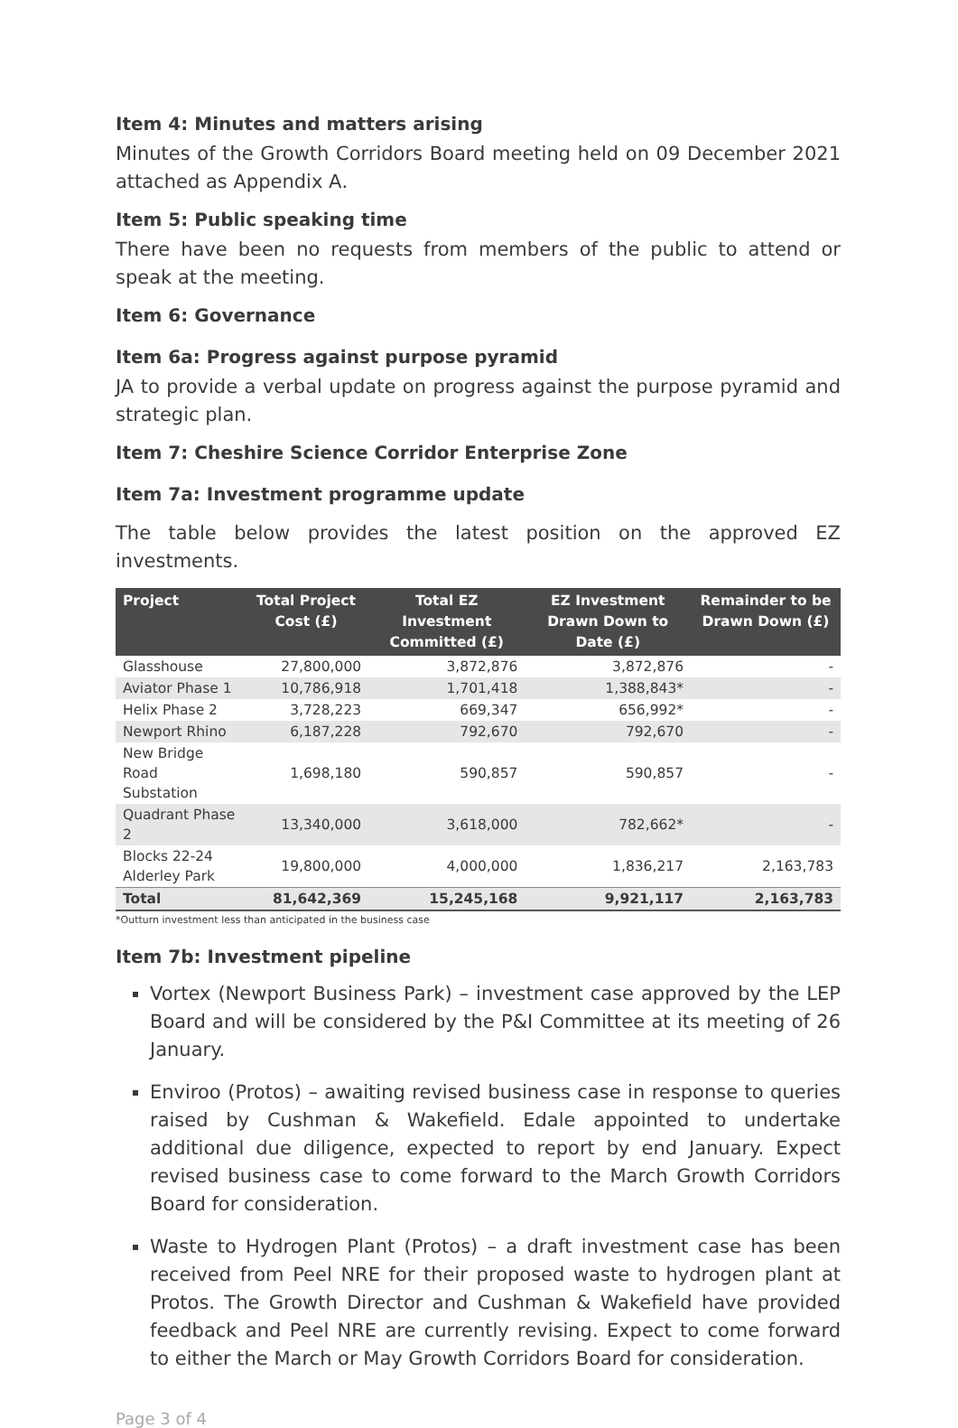Item 4: Minutes and matters arising
Minutes of the Growth Corridors Board meeting held on 09 December 2021 attached as Appendix A.
Item 5: Public speaking time
There have been no requests from members of the public to attend or speak at the meeting.
Item 6: Governance
Item 6a: Progress against purpose pyramid
JA to provide a verbal update on progress against the purpose pyramid and strategic plan.
Item 7: Cheshire Science Corridor Enterprise Zone
Item 7a: Investment programme update
The table below provides the latest position on the approved EZ investments.
| Project | Total Project Cost (£) | Total EZ Investment Committed (£) | EZ Investment Drawn Down to Date (£) | Remainder to be Drawn Down (£) |
| --- | --- | --- | --- | --- |
| Glasshouse | 27,800,000 | 3,872,876 | 3,872,876 | - |
| Aviator Phase 1 | 10,786,918 | 1,701,418 | 1,388,843* | - |
| Helix Phase 2 | 3,728,223 | 669,347 | 656,992* | - |
| Newport Rhino | 6,187,228 | 792,670 | 792,670 | - |
| New Bridge Road Substation | 1,698,180 | 590,857 | 590,857 | - |
| Quadrant Phase 2 | 13,340,000 | 3,618,000 | 782,662* | - |
| Blocks 22-24 Alderley Park | 19,800,000 | 4,000,000 | 1,836,217 | 2,163,783 |
| Total | 81,642,369 | 15,245,168 | 9,921,117 | 2,163,783 |
*Outturn investment less than anticipated in the business case
Item 7b: Investment pipeline
Vortex (Newport Business Park) – investment case approved by the LEP Board and will be considered by the P&I Committee at its meeting of 26 January.
Enviroo (Protos) – awaiting revised business case in response to queries raised by Cushman & Wakefield. Edale appointed to undertake additional due diligence, expected to report by end January. Expect revised business case to come forward to the March Growth Corridors Board for consideration.
Waste to Hydrogen Plant (Protos) – a draft investment case has been received from Peel NRE for their proposed waste to hydrogen plant at Protos. The Growth Director and Cushman & Wakefield have provided feedback and Peel NRE are currently revising. Expect to come forward to either the March or May Growth Corridors Board for consideration.
Page 3 of 4